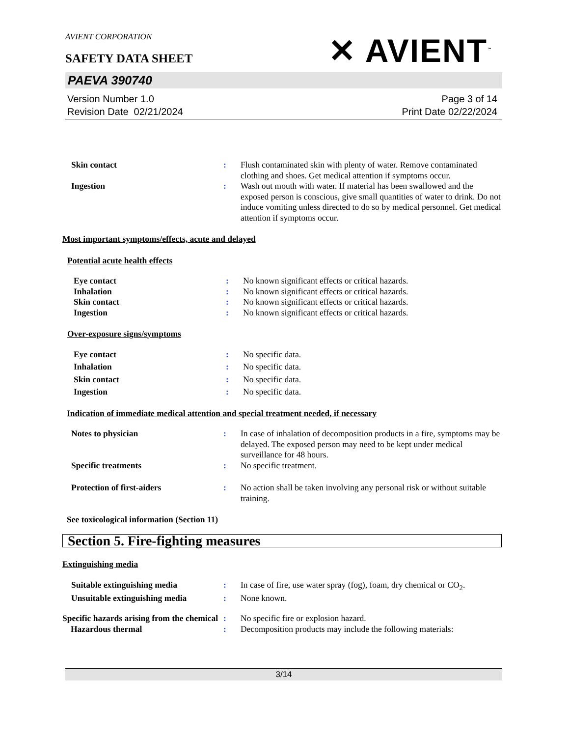✕ AVIENT<sup>™</sup>
AVIENT CORPORATION
SAFETY DATA SHEET
PAEVA 390740
Version Number 1.0
Revision Date 02/21/2024
Page 3 of 14
Print Date 02/22/2024
Skin contact : Flush contaminated skin with plenty of water. Remove contaminated clothing and shoes. Get medical attention if symptoms occur.
Ingestion : Wash out mouth with water. If material has been swallowed and the exposed person is conscious, give small quantities of water to drink. Do not induce vomiting unless directed to do so by medical personnel. Get medical attention if symptoms occur.
Most important symptoms/effects, acute and delayed
Potential acute health effects
Eye contact : No known significant effects or critical hazards.
Inhalation : No known significant effects or critical hazards.
Skin contact : No known significant effects or critical hazards.
Ingestion : No known significant effects or critical hazards.
Over-exposure signs/symptoms
Eye contact : No specific data.
Inhalation : No specific data.
Skin contact : No specific data.
Ingestion : No specific data.
Indication of immediate medical attention and special treatment needed, if necessary
Notes to physician : In case of inhalation of decomposition products in a fire, symptoms may be delayed. The exposed person may need to be kept under medical surveillance for 48 hours.
Specific treatments : No specific treatment.
Protection of first-aiders : No action shall be taken involving any personal risk or without suitable training.
See toxicological information (Section 11)
Section 5. Fire-fighting measures
Extinguishing media
Suitable extinguishing media : In case of fire, use water spray (fog), foam, dry chemical or CO<sub>2</sub>.
Unsuitable extinguishing media
: None known.
Specific hazards arising from the chemical
: No specific fire or explosion hazard.
Hazardous thermal : Decomposition products may include the following materials:
3/14